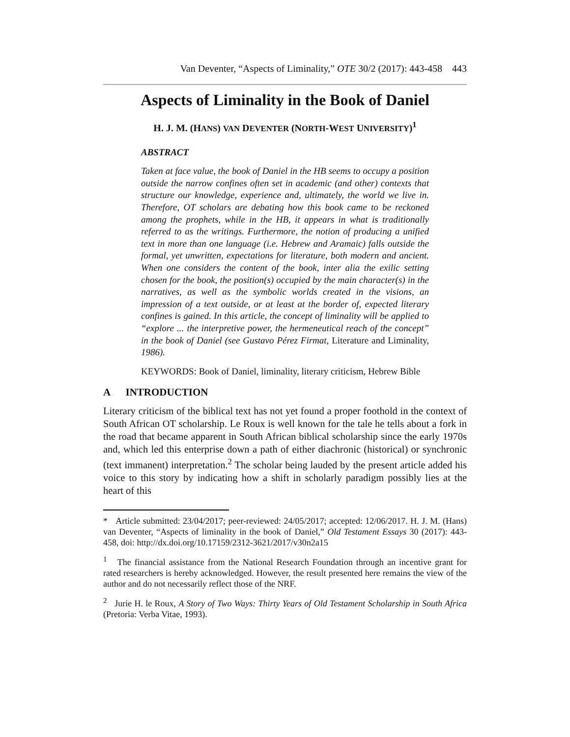Van Deventer, “Aspects of Liminality,” OTE 30/2 (2017): 443-458 443
Aspects of Liminality in the Book of Daniel
H. J. M. (HANS) VAN DEVENTER (NORTH-WEST UNIVERSITY)<sup>1</sup>
ABSTRACT
Taken at face value, the book of Daniel in the HB seems to occupy a position outside the narrow confines often set in academic (and other) contexts that structure our knowledge, experience and, ultimately, the world we live in. Therefore, OT scholars are debating how this book came to be reckoned among the prophets, while in the HB, it appears in what is traditionally referred to as the writings. Furthermore, the notion of producing a unified text in more than one language (i.e. Hebrew and Aramaic) falls outside the formal, yet unwritten, expectations for literature, both modern and ancient. When one considers the content of the book, inter alia the exilic setting chosen for the book, the position(s) occupied by the main character(s) in the narratives, as well as the symbolic worlds created in the visions, an impression of a text outside, or at least at the border of, expected literary confines is gained. In this article, the concept of liminality will be applied to “explore ... the interpretive power, the hermeneutical reach of the concept” in the book of Daniel (see Gustavo Pérez Firmat, Literature and Liminality, 1986).
KEYWORDS: Book of Daniel, liminality, literary criticism, Hebrew Bible
A INTRODUCTION
Literary criticism of the biblical text has not yet found a proper foothold in the context of South African OT scholarship. Le Roux is well known for the tale he tells about a fork in the road that became apparent in South African biblical scholarship since the early 1970s and, which led this enterprise down a path of either diachronic (historical) or synchronic (text immanent) interpretation.<sup>2</sup> The scholar being lauded by the present article added his voice to this story by indicating how a shift in scholarly paradigm possibly lies at the heart of this
* Article submitted: 23/04/2017; peer-reviewed: 24/05/2017; accepted: 12/06/2017. H. J. M. (Hans) van Deventer, “Aspects of liminality in the book of Daniel,” Old Testament Essays 30 (2017): 443-458, doi: http://dx.doi.org/10.17159/2312-3621/2017/v30n2a15
<sup>1</sup> The financial assistance from the National Research Foundation through an incentive grant for rated researchers is hereby acknowledged. However, the result presented here remains the view of the author and do not necessarily reflect those of the NRF.
<sup>2</sup> Jurie H. le Roux, A Story of Two Ways: Thirty Years of Old Testament Scholarship in South Africa (Pretoria: Verba Vitae, 1993).